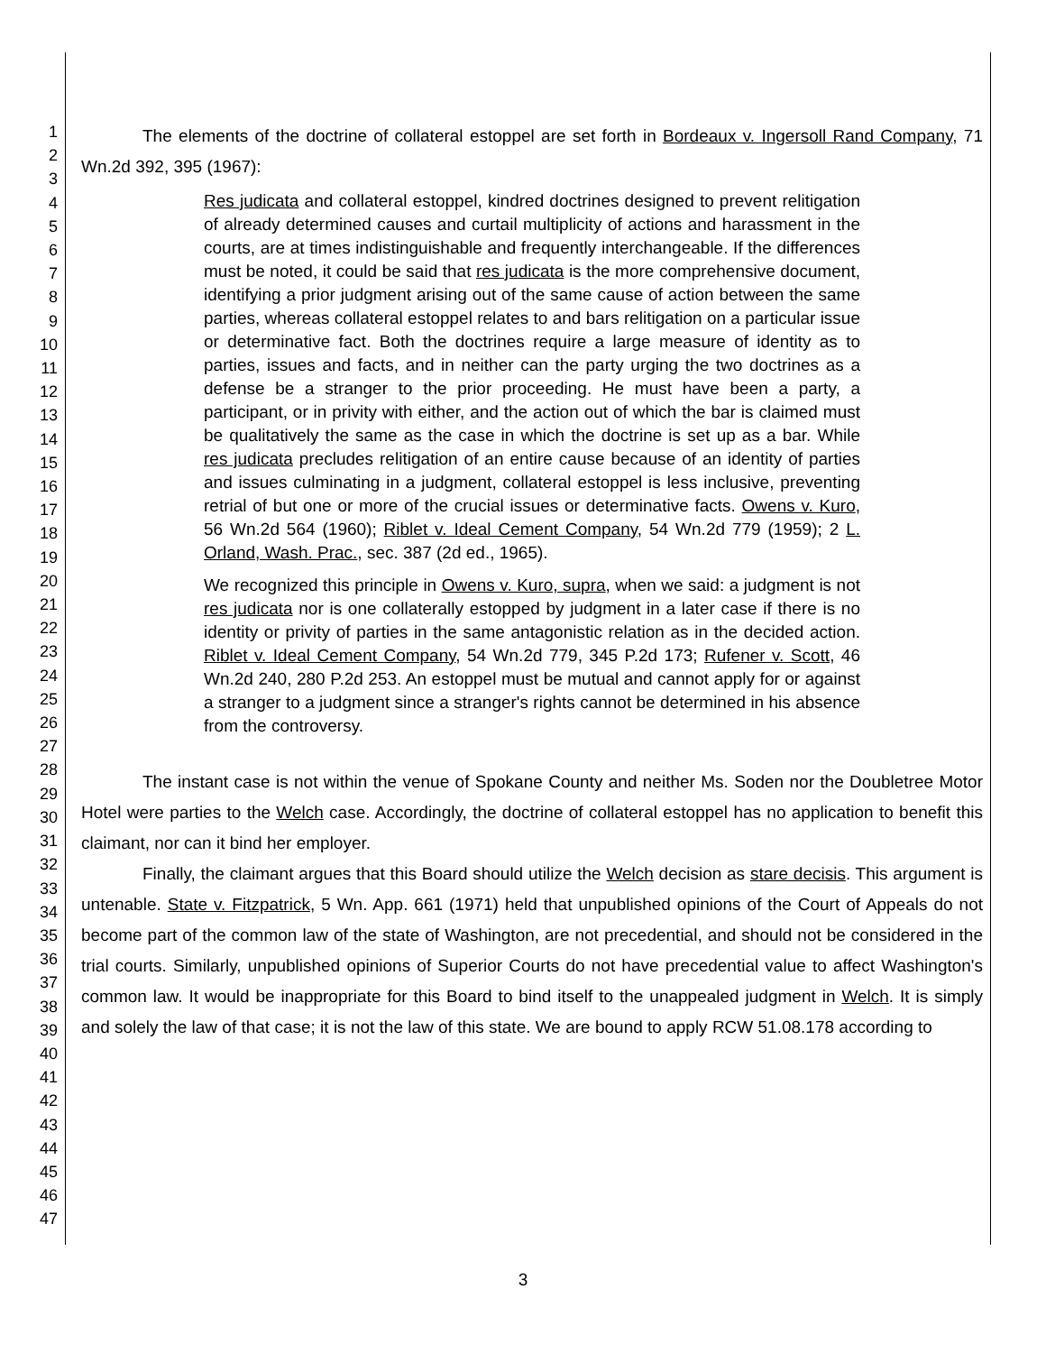1
2
3
4
5
6
7
8
9
10
11
12
13
14
15
16
17
18
19
20
21
22
23
24
25
26
27
28
29
30
31
32
33
34
35
36
37
38
39
40
41
42
43
44
45
46
47
The elements of the doctrine of collateral estoppel are set forth in Bordeaux v. Ingersoll Rand Company, 71 Wn.2d 392, 395 (1967):
Res judicata and collateral estoppel, kindred doctrines designed to prevent relitigation of already determined causes and curtail multiplicity of actions and harassment in the courts, are at times indistinguishable and frequently interchangeable. If the differences must be noted, it could be said that res judicata is the more comprehensive document, identifying a prior judgment arising out of the same cause of action between the same parties, whereas collateral estoppel relates to and bars relitigation on a particular issue or determinative fact. Both the doctrines require a large measure of identity as to parties, issues and facts, and in neither can the party urging the two doctrines as a defense be a stranger to the prior proceeding. He must have been a party, a participant, or in privity with either, and the action out of which the bar is claimed must be qualitatively the same as the case in which the doctrine is set up as a bar. While res judicata precludes relitigation of an entire cause because of an identity of parties and issues culminating in a judgment, collateral estoppel is less inclusive, preventing retrial of but one or more of the crucial issues or determinative facts. Owens v. Kuro, 56 Wn.2d 564 (1960); Riblet v. Ideal Cement Company, 54 Wn.2d 779 (1959); 2 L. Orland, Wash. Prac., sec. 387 (2d ed., 1965).
We recognized this principle in Owens v. Kuro, supra, when we said: a judgment is not res judicata nor is one collaterally estopped by judgment in a later case if there is no identity or privity of parties in the same antagonistic relation as in the decided action. Riblet v. Ideal Cement Company, 54 Wn.2d 779, 345 P.2d 173; Rufener v. Scott, 46 Wn.2d 240, 280 P.2d 253. An estoppel must be mutual and cannot apply for or against a stranger to a judgment since a stranger's rights cannot be determined in his absence from the controversy.
The instant case is not within the venue of Spokane County and neither Ms. Soden nor the Doubletree Motor Hotel were parties to the Welch case. Accordingly, the doctrine of collateral estoppel has no application to benefit this claimant, nor can it bind her employer.
Finally, the claimant argues that this Board should utilize the Welch decision as stare decisis. This argument is untenable. State v. Fitzpatrick, 5 Wn. App. 661 (1971) held that unpublished opinions of the Court of Appeals do not become part of the common law of the state of Washington, are not precedential, and should not be considered in the trial courts. Similarly, unpublished opinions of Superior Courts do not have precedential value to affect Washington's common law. It would be inappropriate for this Board to bind itself to the unappealed judgment in Welch. It is simply and solely the law of that case; it is not the law of this state. We are bound to apply RCW 51.08.178 according to
3